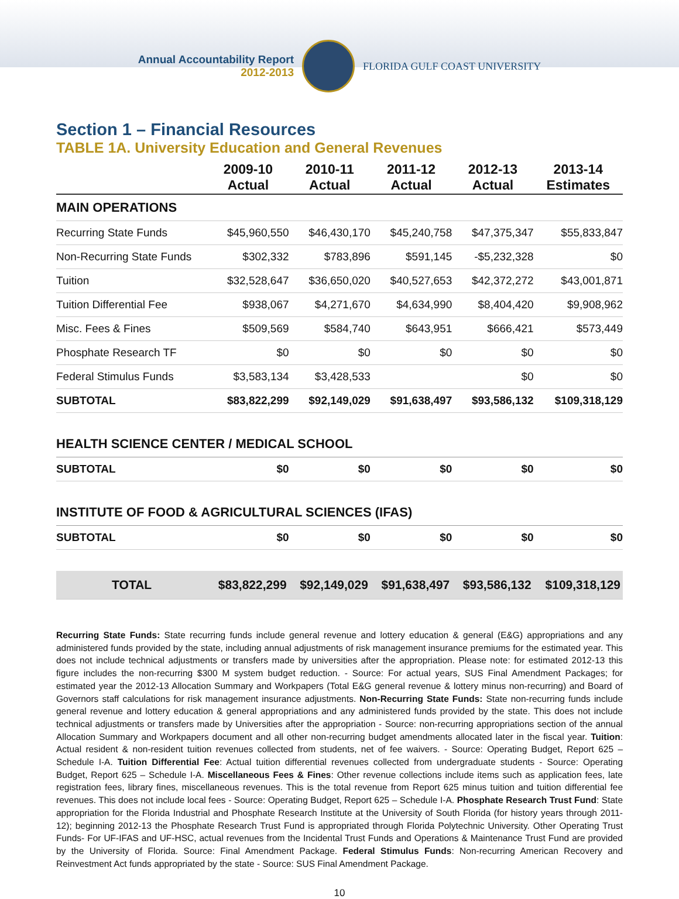Annual Accountability Report
2012-2013
FLORIDA GULF COAST UNIVERSITY
Section 1 – Financial Resources
TABLE 1A. University Education and General Revenues
| | 2009-10 Actual | 2010-11 Actual | 2011-12 Actual | 2012-13 Actual | 2013-14 Estimates |
| --- | --- | --- | --- | --- | --- |
| MAIN OPERATIONS | | | | | |
| Recurring State Funds | $45,960,550 | $46,430,170 | $45,240,758 | $47,375,347 | $55,833,847 |
| Non-Recurring State Funds | $302,332 | $783,896 | $591,145 | -$5,232,328 | $0 |
| Tuition | $32,528,647 | $36,650,020 | $40,527,653 | $42,372,272 | $43,001,871 |
| Tuition Differential Fee | $938,067 | $4,271,670 | $4,634,990 | $8,404,420 | $9,908,962 |
| Misc. Fees & Fines | $509,569 | $584,740 | $643,951 | $666,421 | $573,449 |
| Phosphate Research TF | $0 | $0 | $0 | $0 | $0 |
| Federal Stimulus Funds | $3,583,134 | $3,428,533 | | $0 | $0 |
| SUBTOTAL | $83,822,299 | $92,149,029 | $91,638,497 | $93,586,132 | $109,318,129 |
| HEALTH SCIENCE CENTER / MEDICAL SCHOOL | | | | | |
| SUBTOTAL | $0 | $0 | $0 | $0 | $0 |
| INSTITUTE OF FOOD & AGRICULTURAL SCIENCES (IFAS) | | | | | |
| SUBTOTAL | $0 | $0 | $0 | $0 | $0 |
| TOTAL | $83,822,299 | $92,149,029 | $91,638,497 | $93,586,132 | $109,318,129 |
Recurring State Funds: State recurring funds include general revenue and lottery education & general (E&G) appropriations and any administered funds provided by the state, including annual adjustments of risk management insurance premiums for the estimated year. This does not include technical adjustments or transfers made by universities after the appropriation. Please note: for estimated 2012-13 this figure includes the non-recurring $300 M system budget reduction. - Source: For actual years, SUS Final Amendment Packages; for estimated year the 2012-13 Allocation Summary and Workpapers (Total E&G general revenue & lottery minus non-recurring) and Board of Governors staff calculations for risk management insurance adjustments. Non-Recurring State Funds: State non-recurring funds include general revenue and lottery education & general appropriations and any administered funds provided by the state. This does not include technical adjustments or transfers made by Universities after the appropriation - Source: non-recurring appropriations section of the annual Allocation Summary and Workpapers document and all other non-recurring budget amendments allocated later in the fiscal year. Tuition: Actual resident & non-resident tuition revenues collected from students, net of fee waivers. - Source: Operating Budget, Report 625 – Schedule I-A. Tuition Differential Fee: Actual tuition differential revenues collected from undergraduate students - Source: Operating Budget, Report 625 – Schedule I-A. Miscellaneous Fees & Fines: Other revenue collections include items such as application fees, late registration fees, library fines, miscellaneous revenues. This is the total revenue from Report 625 minus tuition and tuition differential fee revenues. This does not include local fees - Source: Operating Budget, Report 625 – Schedule I-A. Phosphate Research Trust Fund: State appropriation for the Florida Industrial and Phosphate Research Institute at the University of South Florida (for history years through 2011-12); beginning 2012-13 the Phosphate Research Trust Fund is appropriated through Florida Polytechnic University. Other Operating Trust Funds- For UF-IFAS and UF-HSC, actual revenues from the Incidental Trust Funds and Operations & Maintenance Trust Fund are provided by the University of Florida. Source: Final Amendment Package. Federal Stimulus Funds: Non-recurring American Recovery and Reinvestment Act funds appropriated by the state - Source: SUS Final Amendment Package.
10